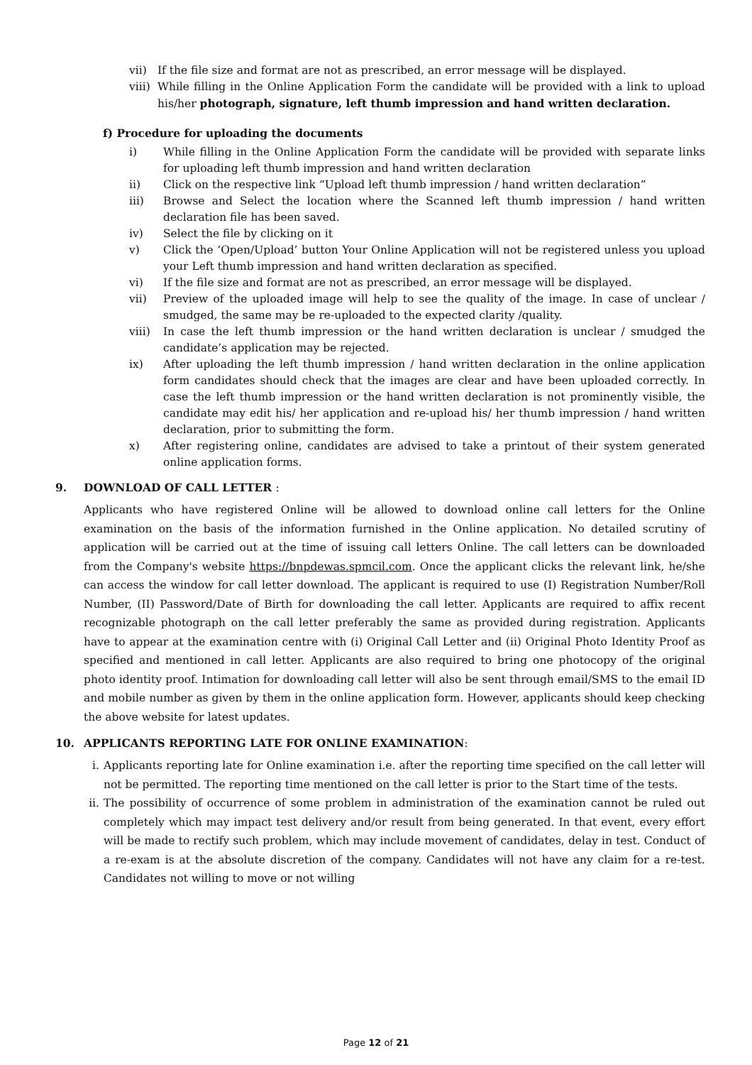vii) If the file size and format are not as prescribed, an error message will be displayed.
viii) While filling in the Online Application Form the candidate will be provided with a link to upload his/her photograph, signature, left thumb impression and hand written declaration.
f) Procedure for uploading the documents
i) While filling in the Online Application Form the candidate will be provided with separate links for uploading left thumb impression and hand written declaration
ii) Click on the respective link “Upload left thumb impression / hand written declaration”
iii) Browse and Select the location where the Scanned left thumb impression / hand written declaration file has been saved.
iv) Select the file by clicking on it
v) Click the ‘Open/Upload’ button Your Online Application will not be registered unless you upload your Left thumb impression and hand written declaration as specified.
vi) If the file size and format are not as prescribed, an error message will be displayed.
vii) Preview of the uploaded image will help to see the quality of the image. In case of unclear / smudged, the same may be re-uploaded to the expected clarity /quality.
viii) In case the left thumb impression or the hand written declaration is unclear / smudged the candidate’s application may be rejected.
ix) After uploading the left thumb impression / hand written declaration in the online application form candidates should check that the images are clear and have been uploaded correctly. In case the left thumb impression or the hand written declaration is not prominently visible, the candidate may edit his/ her application and re-upload his/ her thumb impression / hand written declaration, prior to submitting the form.
x) After registering online, candidates are advised to take a printout of their system generated online application forms.
9. DOWNLOAD OF CALL LETTER :
Applicants who have registered Online will be allowed to download online call letters for the Online examination on the basis of the information furnished in the Online application. No detailed scrutiny of application will be carried out at the time of issuing call letters Online. The call letters can be downloaded from the Company's website https://bnpdewas.spmcil.com. Once the applicant clicks the relevant link, he/she can access the window for call letter download. The applicant is required to use (I) Registration Number/Roll Number, (II) Password/Date of Birth for downloading the call letter. Applicants are required to affix recent recognizable photograph on the call letter preferably the same as provided during registration. Applicants have to appear at the examination centre with (i) Original Call Letter and (ii) Original Photo Identity Proof as specified and mentioned in call letter. Applicants are also required to bring one photocopy of the original photo identity proof. Intimation for downloading call letter will also be sent through email/SMS to the email ID and mobile number as given by them in the online application form. However, applicants should keep checking the above website for latest updates.
10. APPLICANTS REPORTING LATE FOR ONLINE EXAMINATION:
i. Applicants reporting late for Online examination i.e. after the reporting time specified on the call letter will not be permitted. The reporting time mentioned on the call letter is prior to the Start time of the tests.
ii. The possibility of occurrence of some problem in administration of the examination cannot be ruled out completely which may impact test delivery and/or result from being generated. In that event, every effort will be made to rectify such problem, which may include movement of candidates, delay in test. Conduct of a re-exam is at the absolute discretion of the company. Candidates will not have any claim for a re-test. Candidates not willing to move or not willing
Page 12 of 21